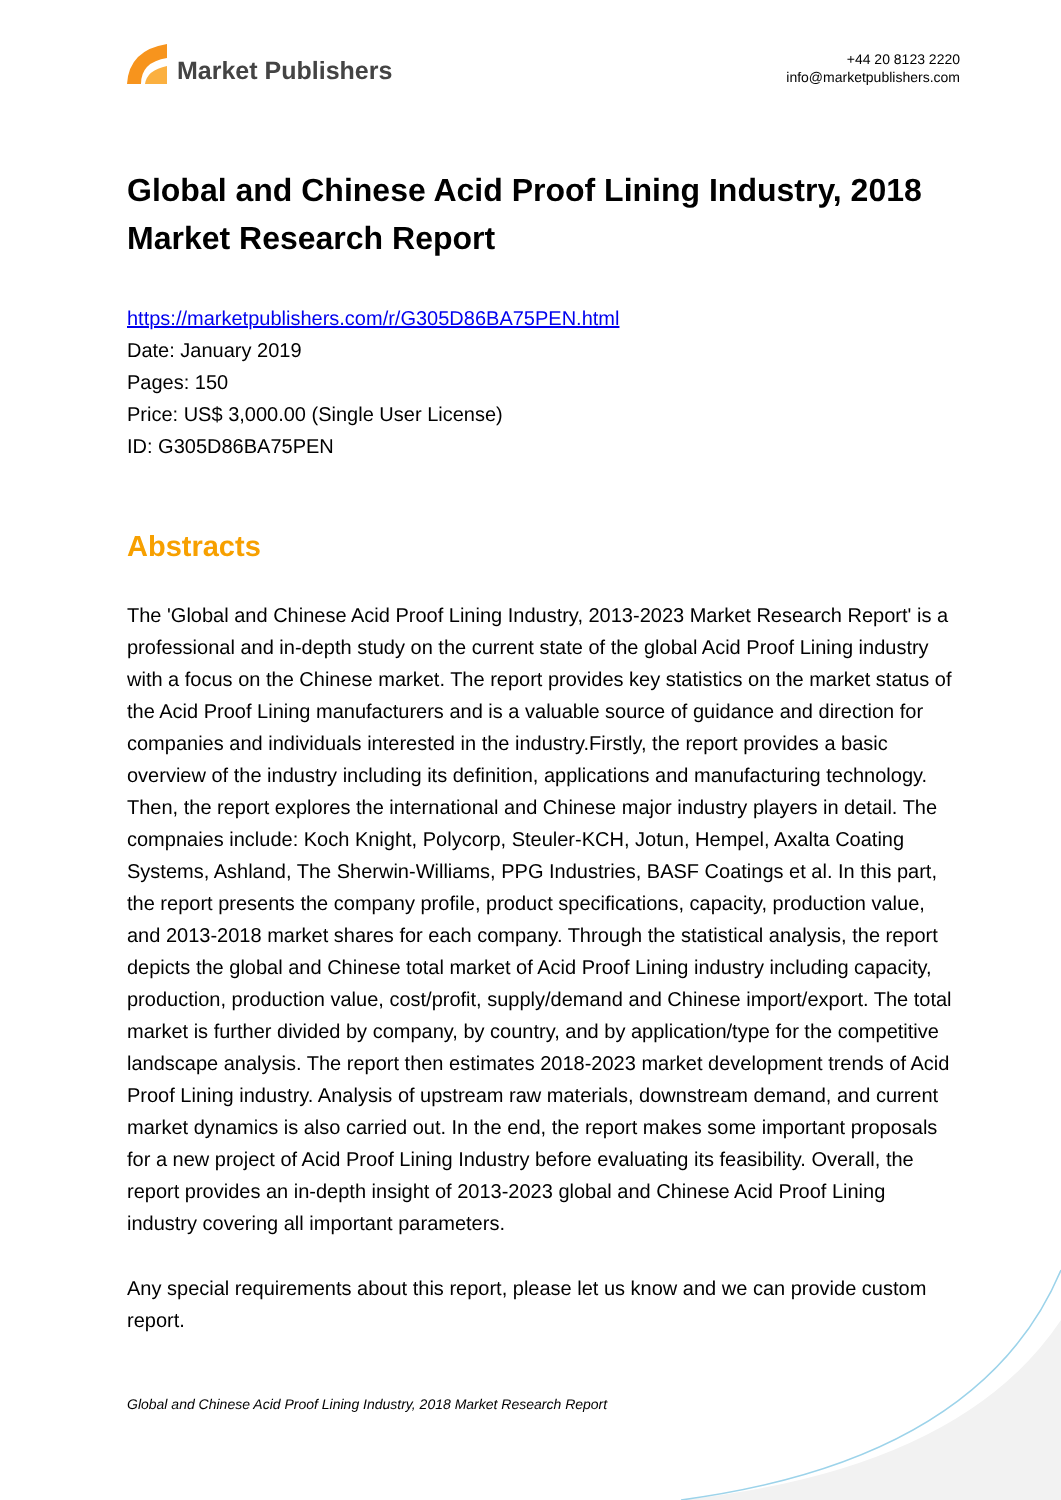Market Publishers
+44 20 8123 2220
info@marketpublishers.com
Global and Chinese Acid Proof Lining Industry, 2018 Market Research Report
https://marketpublishers.com/r/G305D86BA75PEN.html
Date: January 2019
Pages: 150
Price: US$ 3,000.00 (Single User License)
ID: G305D86BA75PEN
Abstracts
The 'Global and Chinese Acid Proof Lining Industry, 2013-2023 Market Research Report' is a professional and in-depth study on the current state of the global Acid Proof Lining industry with a focus on the Chinese market. The report provides key statistics on the market status of the Acid Proof Lining manufacturers and is a valuable source of guidance and direction for companies and individuals interested in the industry.Firstly, the report provides a basic overview of the industry including its definition, applications and manufacturing technology. Then, the report explores the international and Chinese major industry players in detail. The compnaies include: Koch Knight, Polycorp, Steuler-KCH, Jotun, Hempel, Axalta Coating Systems, Ashland, The Sherwin-Williams, PPG Industries, BASF Coatings et al. In this part, the report presents the company profile, product specifications, capacity, production value, and 2013-2018 market shares for each company. Through the statistical analysis, the report depicts the global and Chinese total market of Acid Proof Lining industry including capacity, production, production value, cost/profit, supply/demand and Chinese import/export. The total market is further divided by company, by country, and by application/type for the competitive landscape analysis. The report then estimates 2018-2023 market development trends of Acid Proof Lining industry. Analysis of upstream raw materials, downstream demand, and current market dynamics is also carried out. In the end, the report makes some important proposals for a new project of Acid Proof Lining Industry before evaluating its feasibility. Overall, the report provides an in-depth insight of 2013-2023 global and Chinese Acid Proof Lining industry covering all important parameters.
Any special requirements about this report, please let us know and we can provide custom report.
Global and Chinese Acid Proof Lining Industry, 2018 Market Research Report